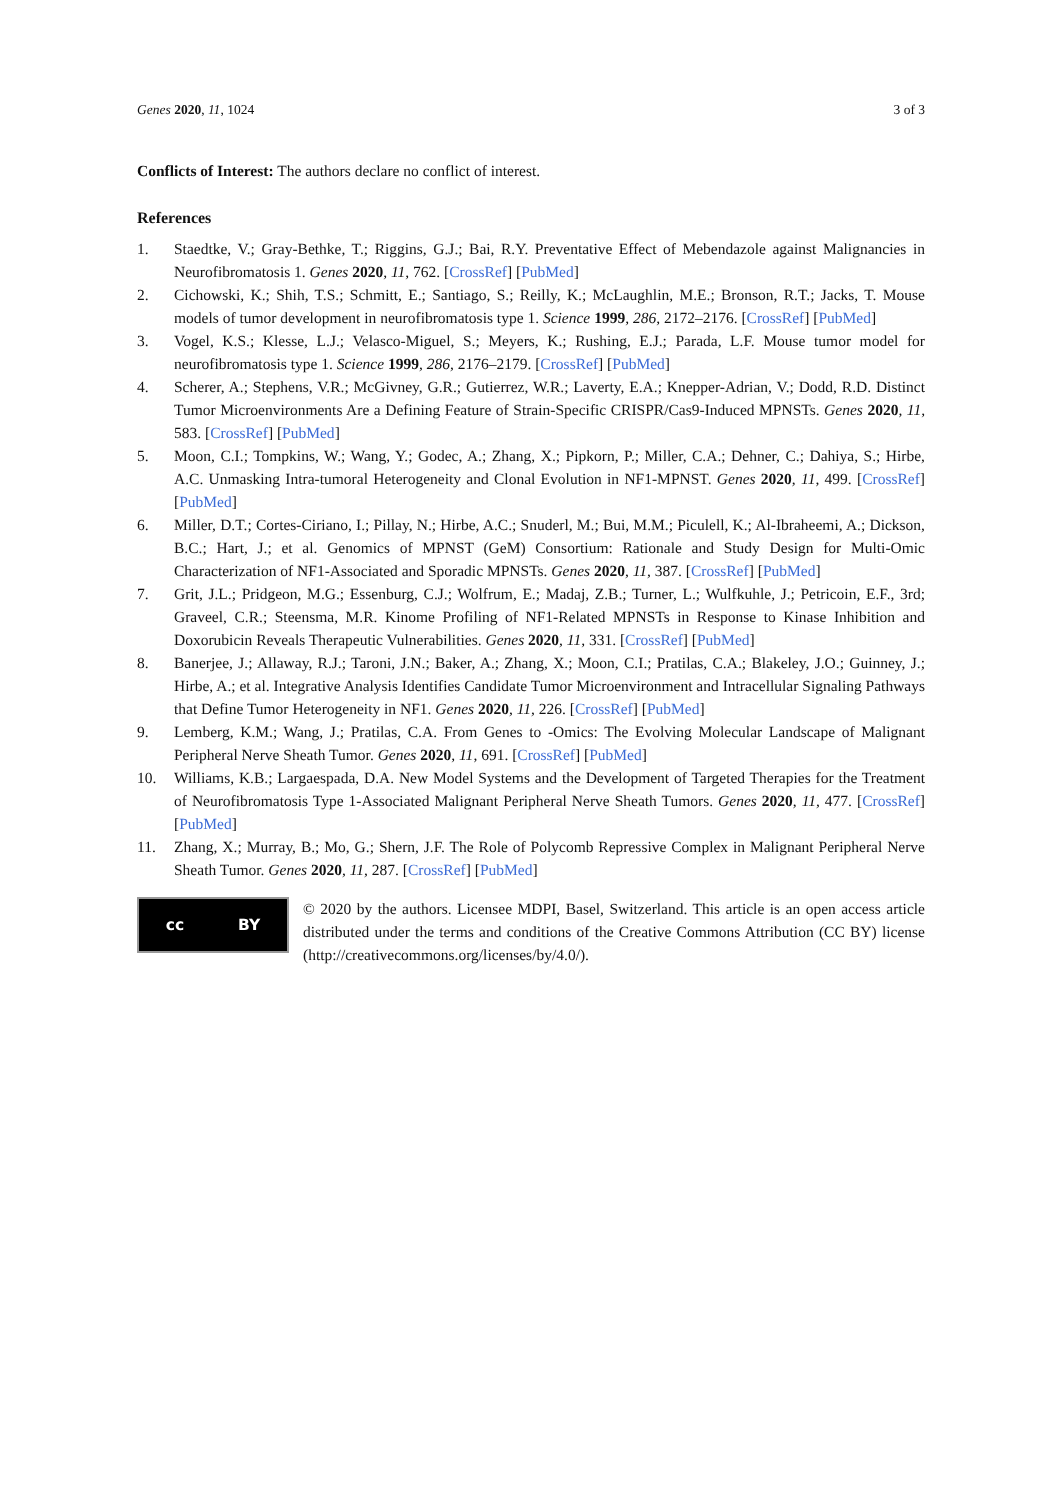Genes 2020, 11, 1024 3 of 3
Conflicts of Interest: The authors declare no conflict of interest.
References
1. Staedtke, V.; Gray-Bethke, T.; Riggins, G.J.; Bai, R.Y. Preventative Effect of Mebendazole against Malignancies in Neurofibromatosis 1. Genes 2020, 11, 762. [CrossRef] [PubMed]
2. Cichowski, K.; Shih, T.S.; Schmitt, E.; Santiago, S.; Reilly, K.; McLaughlin, M.E.; Bronson, R.T.; Jacks, T. Mouse models of tumor development in neurofibromatosis type 1. Science 1999, 286, 2172–2176. [CrossRef] [PubMed]
3. Vogel, K.S.; Klesse, L.J.; Velasco-Miguel, S.; Meyers, K.; Rushing, E.J.; Parada, L.F. Mouse tumor model for neurofibromatosis type 1. Science 1999, 286, 2176–2179. [CrossRef] [PubMed]
4. Scherer, A.; Stephens, V.R.; McGivney, G.R.; Gutierrez, W.R.; Laverty, E.A.; Knepper-Adrian, V.; Dodd, R.D. Distinct Tumor Microenvironments Are a Defining Feature of Strain-Specific CRISPR/Cas9-Induced MPNSTs. Genes 2020, 11, 583. [CrossRef] [PubMed]
5. Moon, C.I.; Tompkins, W.; Wang, Y.; Godec, A.; Zhang, X.; Pipkorn, P.; Miller, C.A.; Dehner, C.; Dahiya, S.; Hirbe, A.C. Unmasking Intra-tumoral Heterogeneity and Clonal Evolution in NF1-MPNST. Genes 2020, 11, 499. [CrossRef] [PubMed]
6. Miller, D.T.; Cortes-Ciriano, I.; Pillay, N.; Hirbe, A.C.; Snuderl, M.; Bui, M.M.; Piculell, K.; Al-Ibraheemi, A.; Dickson, B.C.; Hart, J.; et al. Genomics of MPNST (GeM) Consortium: Rationale and Study Design for Multi-Omic Characterization of NF1-Associated and Sporadic MPNSTs. Genes 2020, 11, 387. [CrossRef] [PubMed]
7. Grit, J.L.; Pridgeon, M.G.; Essenburg, C.J.; Wolfrum, E.; Madaj, Z.B.; Turner, L.; Wulfkuhle, J.; Petricoin, E.F., 3rd; Graveel, C.R.; Steensma, M.R. Kinome Profiling of NF1-Related MPNSTs in Response to Kinase Inhibition and Doxorubicin Reveals Therapeutic Vulnerabilities. Genes 2020, 11, 331. [CrossRef] [PubMed]
8. Banerjee, J.; Allaway, R.J.; Taroni, J.N.; Baker, A.; Zhang, X.; Moon, C.I.; Pratilas, C.A.; Blakeley, J.O.; Guinney, J.; Hirbe, A.; et al. Integrative Analysis Identifies Candidate Tumor Microenvironment and Intracellular Signaling Pathways that Define Tumor Heterogeneity in NF1. Genes 2020, 11, 226. [CrossRef] [PubMed]
9. Lemberg, K.M.; Wang, J.; Pratilas, C.A. From Genes to -Omics: The Evolving Molecular Landscape of Malignant Peripheral Nerve Sheath Tumor. Genes 2020, 11, 691. [CrossRef] [PubMed]
10. Williams, K.B.; Largaespada, D.A. New Model Systems and the Development of Targeted Therapies for the Treatment of Neurofibromatosis Type 1-Associated Malignant Peripheral Nerve Sheath Tumors. Genes 2020, 11, 477. [CrossRef] [PubMed]
11. Zhang, X.; Murray, B.; Mo, G.; Shern, J.F. The Role of Polycomb Repressive Complex in Malignant Peripheral Nerve Sheath Tumor. Genes 2020, 11, 287. [CrossRef] [PubMed]
cc BY
© 2020 by the authors. Licensee MDPI, Basel, Switzerland. This article is an open access article distributed under the terms and conditions of the Creative Commons Attribution (CC BY) license (http://creativecommons.org/licenses/by/4.0/).